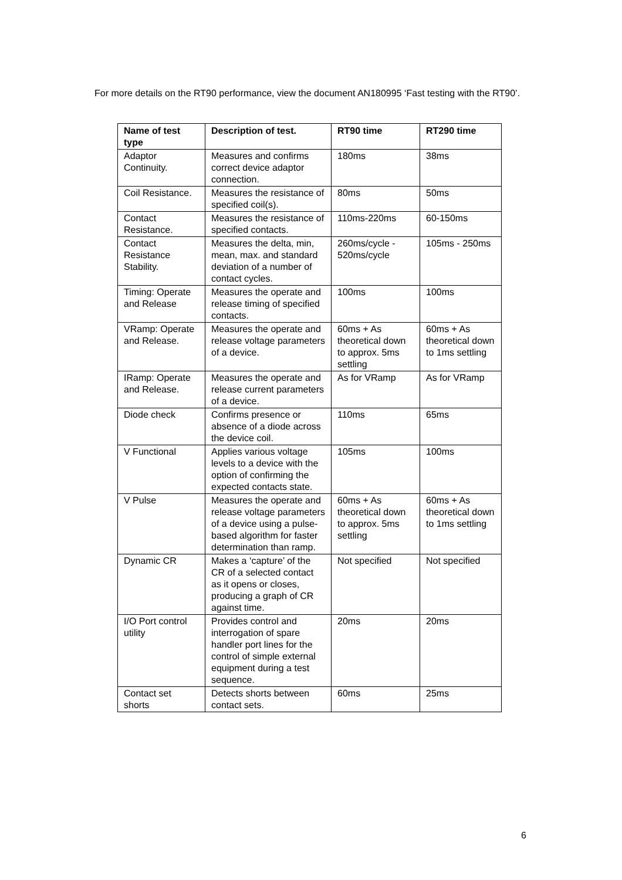For more details on the RT90 performance, view the document AN180995 ‘Fast testing with the RT90’.
| Name of test type | Description of test. | RT90 time | RT290 time |
| --- | --- | --- | --- |
| Adaptor Continuity. | Measures and confirms correct device adaptor connection. | 180ms | 38ms |
| Coil Resistance. | Measures the resistance of specified coil(s). | 80ms | 50ms |
| Contact Resistance. | Measures the resistance of specified contacts. | 110ms-220ms | 60-150ms |
| Contact Resistance Stability. | Measures the delta, min, mean, max. and standard deviation of a number of contact cycles. | 260ms/cycle - 520ms/cycle | 105ms - 250ms |
| Timing: Operate and Release | Measures the operate and release timing of specified contacts. | 100ms | 100ms |
| VRamp: Operate and Release. | Measures the operate and release voltage parameters of a device. | 60ms + As theoretical down to approx. 5ms settling | 60ms + As theoretical down to 1ms settling |
| IRamp: Operate and Release. | Measures the operate and release current parameters of a device. | As for VRamp | As for VRamp |
| Diode check | Confirms presence or absence of a diode across the device coil. | 110ms | 65ms |
| V Functional | Applies various voltage levels to a device with the option of confirming the expected contacts state. | 105ms | 100ms |
| V Pulse | Measures the operate and release voltage parameters of a device using a pulse-based algorithm for faster determination than ramp. | 60ms + As theoretical down to approx. 5ms settling | 60ms + As theoretical down to 1ms settling |
| Dynamic CR | Makes a ‘capture’ of the CR of a selected contact as it opens or closes, producing a graph of CR against time. | Not specified | Not specified |
| I/O Port control utility | Provides control and interrogation of spare handler port lines for the control of simple external equipment during a test sequence. | 20ms | 20ms |
| Contact set shorts | Detects shorts between contact sets. | 60ms | 25ms |
6